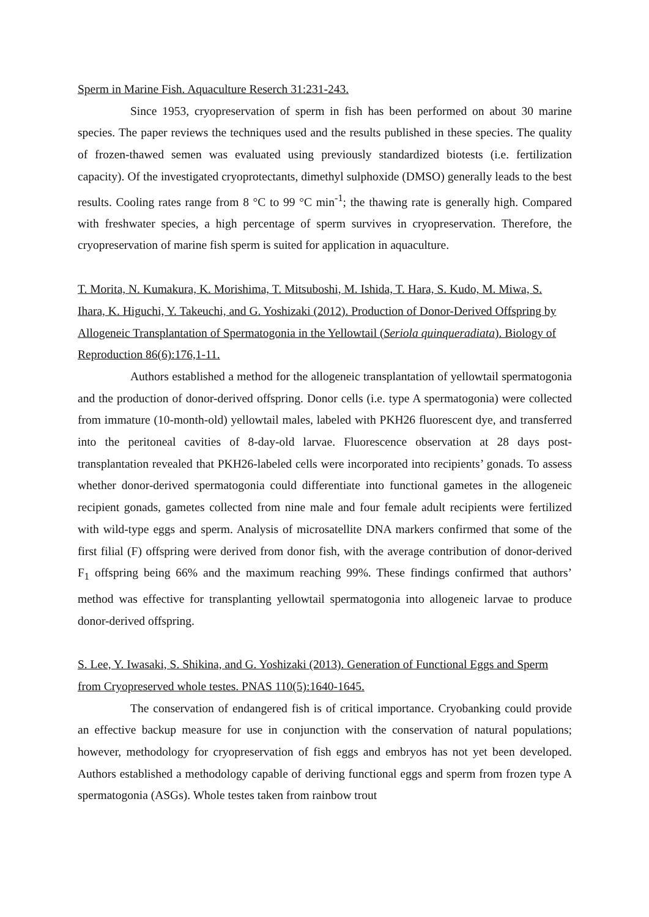Sperm in Marine Fish. Aquaculture Reserch 31:231-243.
Since 1953, cryopreservation of sperm in fish has been performed on about 30 marine species. The paper reviews the techniques used and the results published in these species. The quality of frozen-thawed semen was evaluated using previously standardized biotests (i.e. fertilization capacity). Of the investigated cryoprotectants, dimethyl sulphoxide (DMSO) generally leads to the best results. Cooling rates range from 8 °C to 99 °C min<sup>-1</sup>; the thawing rate is generally high. Compared with freshwater species, a high percentage of sperm survives in cryopreservation. Therefore, the cryopreservation of marine fish sperm is suited for application in aquaculture.
T. Morita, N. Kumakura, K. Morishima, T. Mitsuboshi, M. Ishida, T. Hara, S. Kudo, M. Miwa, S. Ihara, K. Higuchi, Y. Takeuchi, and G. Yoshizaki (2012). Production of Donor-Derived Offspring by Allogeneic Transplantation of Spermatogonia in the Yellowtail (Seriola quinqueradiata). Biology of Reproduction 86(6):176,1-11.
Authors established a method for the allogeneic transplantation of yellowtail spermatogonia and the production of donor-derived offspring. Donor cells (i.e. type A spermatogonia) were collected from immature (10-month-old) yellowtail males, labeled with PKH26 fluorescent dye, and transferred into the peritoneal cavities of 8-day-old larvae. Fluorescence observation at 28 days post-transplantation revealed that PKH26-labeled cells were incorporated into recipients’ gonads. To assess whether donor-derived spermatogonia could differentiate into functional gametes in the allogeneic recipient gonads, gametes collected from nine male and four female adult recipients were fertilized with wild-type eggs and sperm. Analysis of microsatellite DNA markers confirmed that some of the first filial (F) offspring were derived from donor fish, with the average contribution of donor-derived F<sub>1</sub> offspring being 66% and the maximum reaching 99%. These findings confirmed that authors’ method was effective for transplanting yellowtail spermatogonia into allogeneic larvae to produce donor-derived offspring.
S. Lee, Y. Iwasaki, S. Shikina, and G. Yoshizaki (2013). Generation of Functional Eggs and Sperm from Cryopreserved whole testes. PNAS 110(5):1640-1645.
The conservation of endangered fish is of critical importance. Cryobanking could provide an effective backup measure for use in conjunction with the conservation of natural populations; however, methodology for cryopreservation of fish eggs and embryos has not yet been developed. Authors established a methodology capable of deriving functional eggs and sperm from frozen type A spermatogonia (ASGs). Whole testes taken from rainbow trout